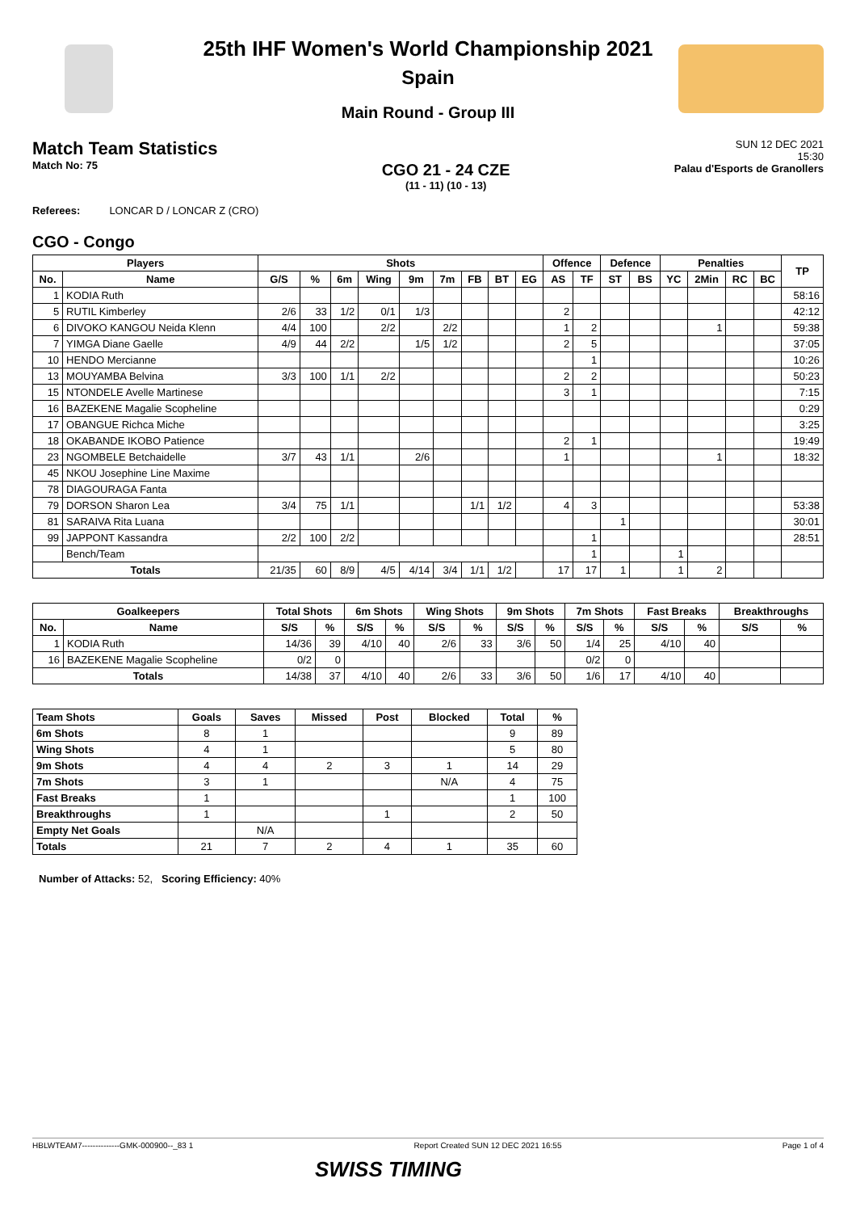25th IHF Women's World Championship 2021
Spain
Main Round - Group III
Match Team Statistics
Match No: 75
CGO 21 - 24 CZE
(11 - 11) (10 - 13)
SUN 12 DEC 2021
15:30
Palau d'Esports de Granollers
Referees: LONCAR D / LONCAR Z (CRO)
CGO - Congo
| Players | | Shots | | | | | | | | | Offence | | Defence | | Penalties | | | | TP |
| --- | --- | --- | --- | --- | --- | --- | --- | --- | --- | --- | --- | --- | --- | --- | --- | --- | --- | --- | --- |
| No. | Name | G/S | % | 6m | Wing | 9m | 7m | FB | BT | EG | AS | TF | ST | BS | YC | 2Min | RC | BC | |
| 1 | KODIA Ruth | | | | | | | | | | | | | | | | | | 58:16 |
| 5 | RUTIL Kimberley | 2/6 | 33 | 1/2 | 0/1 | 1/3 | | | | | 2 | | | | | | | | 42:12 |
| 6 | DIVOKO KANGOU Neida Klenn | 4/4 | 100 | | 2/2 | | 2/2 | | | | 1 | 2 | | | | 1 | | | 59:38 |
| 7 | YIMGA Diane Gaelle | 4/9 | 44 | 2/2 | | 1/5 | 1/2 | | | | 2 | 5 | | | | | | | 37:05 |
| 10 | HENDO Mercianne | | | | | | | | | | | 1 | | | | | | | 10:26 |
| 13 | MOUYAMBA Belvina | 3/3 | 100 | 1/1 | 2/2 | | | | | | 2 | 2 | | | | | | | 50:23 |
| 15 | NTONDELE Avelle Martinese | | | | | | | | | | 3 | 1 | | | | | | | 7:15 |
| 16 | BAZEKENE Magalie Scopheline | | | | | | | | | | | | | | | | | | 0:29 |
| 17 | OBANGUE Richca Miche | | | | | | | | | | | | | | | | | | 3:25 |
| 18 | OKABANDE IKOBO Patience | | | | | | | | | | 2 | 1 | | | | | | | 19:49 |
| 23 | NGOMBELE Betchaidelle | 3/7 | 43 | 1/1 | | 2/6 | | | | | 1 | | | | | 1 | | | 18:32 |
| 45 | NKOU Josephine Line Maxime | | | | | | | | | | | | | | | | | | |
| 78 | DIAGOURAGA Fanta | | | | | | | | | | | | | | | | | | |
| 79 | DORSON Sharon Lea | 3/4 | 75 | 1/1 | | | | 1/1 | 1/2 | | 4 | 3 | | | | | | | 53:38 |
| 81 | SARAIVA Rita Luana | | | | | | | | | | | | 1 | | | | | | 30:01 |
| 99 | JAPPONT Kassandra | 2/2 | 100 | 2/2 | | | | | | | | 1 | | | | | | | 28:51 |
| | Bench/Team | | | | | | | | | | | 1 | | | 1 | | | | |
| Totals | | 21/35 | 60 | 8/9 | 4/5 | 4/14 | 3/4 | 1/1 | 1/2 | | 17 | 17 | 1 | | 1 | 2 | | | |
| Goalkeepers | | Total Shots | | 6m Shots | | Wing Shots | | 9m Shots | | 7m Shots | | Fast Breaks | | Breakthroughs | |
| --- | --- | --- | --- | --- | --- | --- | --- | --- | --- | --- | --- | --- | --- | --- | --- |
| No. | Name | S/S | % | S/S | % | S/S | % | S/S | % | S/S | % | S/S | % | S/S | % |
| 1 | KODIA Ruth | 14/36 | 39 | 4/10 | 40 | 2/6 | 33 | 3/6 | 50 | 1/4 | 25 | 4/10 | 40 | | |
| 16 | BAZEKENE Magalie Scopheline | 0/2 | 0 | | | | | | | 0/2 | 0 | | | | |
| Totals | | 14/38 | 37 | 4/10 | 40 | 2/6 | 33 | 3/6 | 50 | 1/6 | 17 | 4/10 | 40 | | |
| Team Shots | Goals | Saves | Missed | Post | Blocked | Total | % |
| --- | --- | --- | --- | --- | --- | --- | --- |
| 6m Shots | 8 | 1 | | | | 9 | 89 |
| Wing Shots | 4 | 1 | | | | 5 | 80 |
| 9m Shots | 4 | 4 | 2 | 3 | 1 | 14 | 29 |
| 7m Shots | 3 | 1 | | | N/A | 4 | 75 |
| Fast Breaks | 1 | | | | | 1 | 100 |
| Breakthroughs | 1 | | | 1 | | 2 | 50 |
| Empty Net Goals | | N/A | | | | | |
| Totals | 21 | 7 | 2 | 4 | 1 | 35 | 60 |
Number of Attacks: 52, Scoring Efficiency: 40%
HBLWTEAM7--------------GMK-000900--_83 1 Report Created SUN 12 DEC 2021 16:55 Page 1 of 4
SWISS TIMING